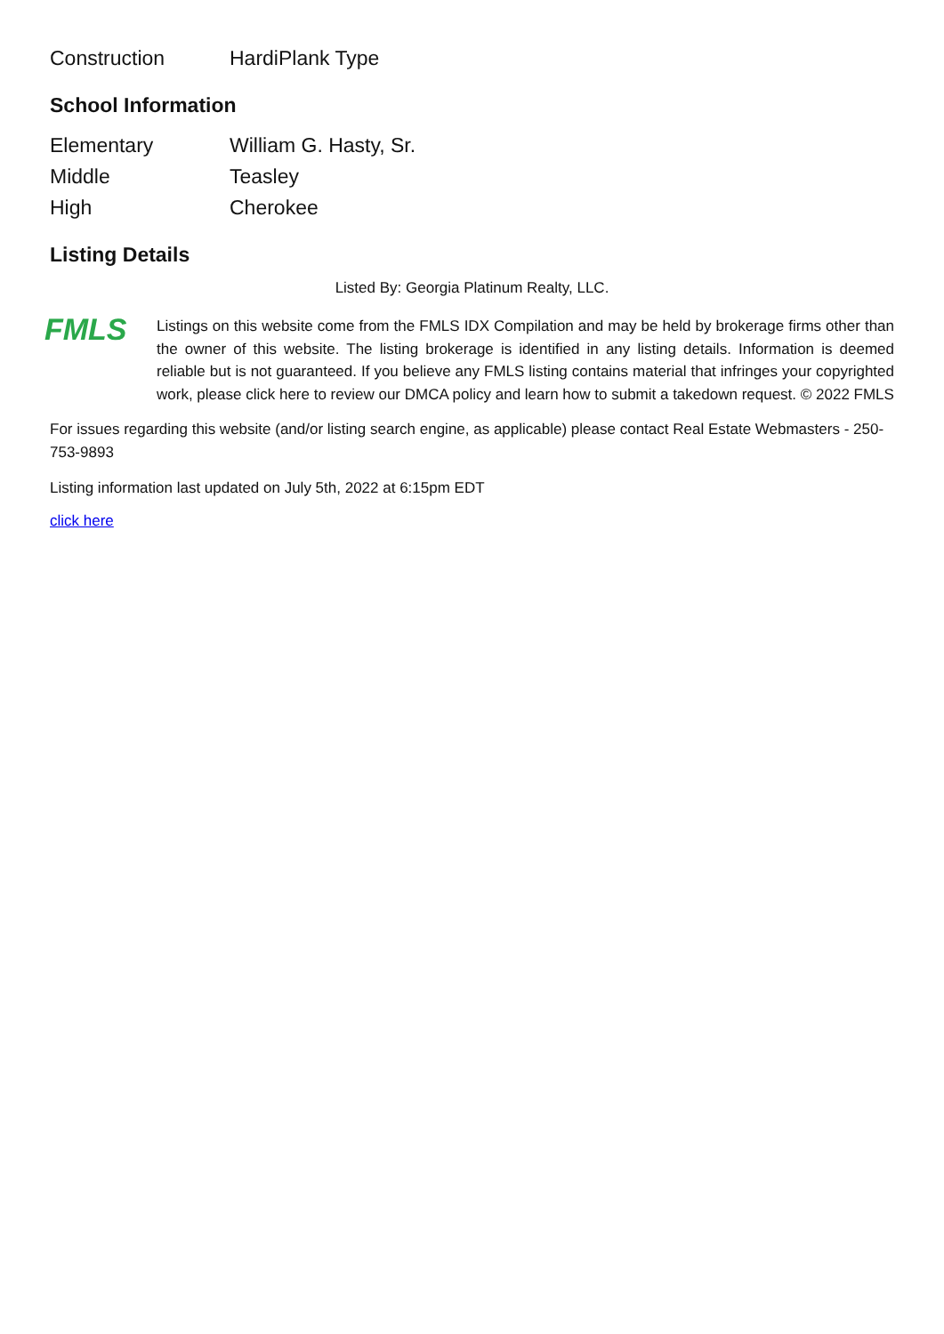| Construction | HardiPlank Type |
School Information
| Elementary | William G. Hasty, Sr. |
| Middle | Teasley |
| High | Cherokee |
Listing Details
Listed By: Georgia Platinum Realty, LLC.
FMLS
Listings on this website come from the FMLS IDX Compilation and may be held by brokerage firms other than the owner of this website. The listing brokerage is identified in any listing details. Information is deemed reliable but is not guaranteed. If you believe any FMLS listing contains material that infringes your copyrighted work, please click here to review our DMCA policy and learn how to submit a takedown request. © 2022 FMLS
For issues regarding this website (and/or listing search engine, as applicable) please contact Real Estate Webmasters - 250-753-9893
Listing information last updated on July 5th, 2022 at 6:15pm EDT
click here